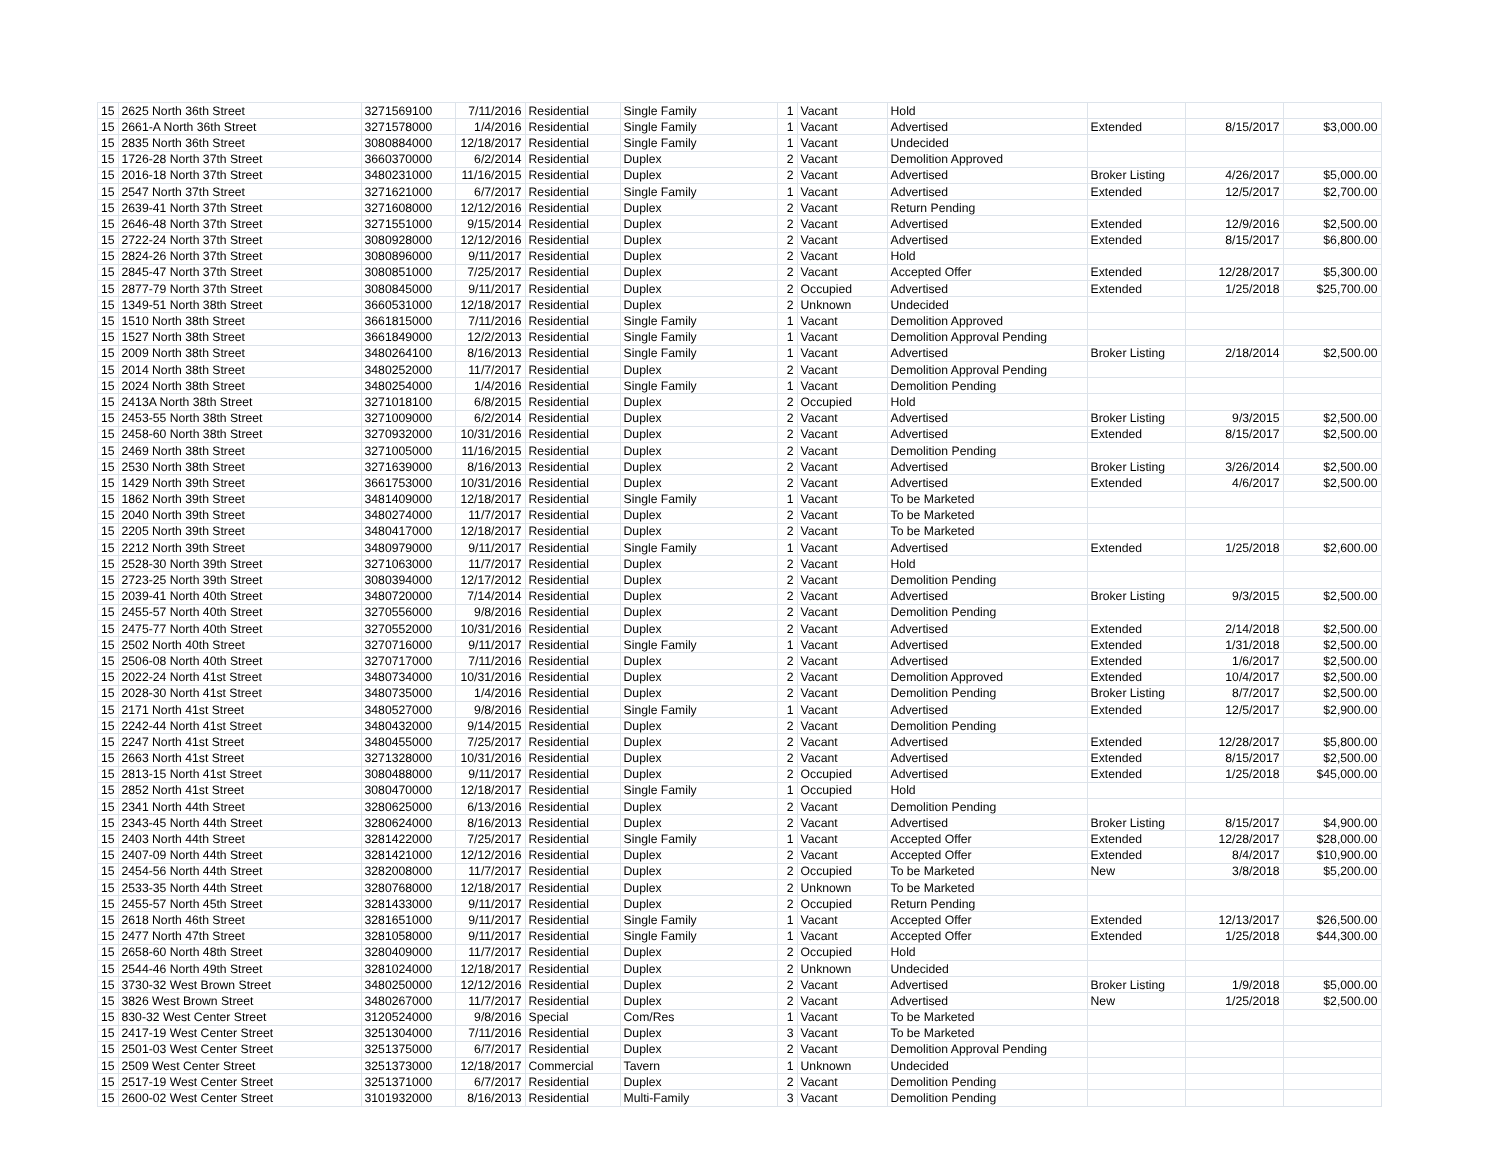| 15 | 2625 North 36th Street | 3271569100 | 7/11/2016 | Residential | Single Family | 1 | Vacant | Hold | | | |
| 15 | 2661-A North 36th Street | 3271578000 | 1/4/2016 | Residential | Single Family | 1 | Vacant | Advertised | Extended | 8/15/2017 | $3,000.00 |
| 15 | 2835 North 36th Street | 3080884000 | 12/18/2017 | Residential | Single Family | 1 | Vacant | Undecided | | | |
| 15 | 1726-28 North 37th Street | 3660370000 | 6/2/2014 | Residential | Duplex | 2 | Vacant | Demolition Approved | | | |
| 15 | 2016-18 North 37th Street | 3480231000 | 11/16/2015 | Residential | Duplex | 2 | Vacant | Advertised | Broker Listing | 4/26/2017 | $5,000.00 |
| 15 | 2547 North 37th Street | 3271621000 | 6/7/2017 | Residential | Single Family | 1 | Vacant | Advertised | Extended | 12/5/2017 | $2,700.00 |
| 15 | 2639-41 North 37th Street | 3271608000 | 12/12/2016 | Residential | Duplex | 2 | Vacant | Return Pending | | | |
| 15 | 2646-48 North 37th Street | 3271551000 | 9/15/2014 | Residential | Duplex | 2 | Vacant | Advertised | Extended | 12/9/2016 | $2,500.00 |
| 15 | 2722-24 North 37th Street | 3080928000 | 12/12/2016 | Residential | Duplex | 2 | Vacant | Advertised | Extended | 8/15/2017 | $6,800.00 |
| 15 | 2824-26 North 37th Street | 3080896000 | 9/11/2017 | Residential | Duplex | 2 | Vacant | Hold | | | |
| 15 | 2845-47 North 37th Street | 3080851000 | 7/25/2017 | Residential | Duplex | 2 | Vacant | Accepted Offer | Extended | 12/28/2017 | $5,300.00 |
| 15 | 2877-79 North 37th Street | 3080845000 | 9/11/2017 | Residential | Duplex | 2 | Occupied | Advertised | Extended | 1/25/2018 | $25,700.00 |
| 15 | 1349-51 North 38th Street | 3660531000 | 12/18/2017 | Residential | Duplex | 2 | Unknown | Undecided | | | |
| 15 | 1510 North 38th Street | 3661815000 | 7/11/2016 | Residential | Single Family | 1 | Vacant | Demolition Approved | | | |
| 15 | 1527 North 38th Street | 3661849000 | 12/2/2013 | Residential | Single Family | 1 | Vacant | Demolition Approval Pending | | | |
| 15 | 2009 North 38th Street | 3480264100 | 8/16/2013 | Residential | Single Family | 1 | Vacant | Advertised | Broker Listing | 2/18/2014 | $2,500.00 |
| 15 | 2014 North 38th Street | 3480252000 | 11/7/2017 | Residential | Duplex | 2 | Vacant | Demolition Approval Pending | | | |
| 15 | 2024 North 38th Street | 3480254000 | 1/4/2016 | Residential | Single Family | 1 | Vacant | Demolition Pending | | | |
| 15 | 2413A North 38th Street | 3271018100 | 6/8/2015 | Residential | Duplex | 2 | Occupied | Hold | | | |
| 15 | 2453-55 North 38th Street | 3271009000 | 6/2/2014 | Residential | Duplex | 2 | Vacant | Advertised | Broker Listing | 9/3/2015 | $2,500.00 |
| 15 | 2458-60 North 38th Street | 3270932000 | 10/31/2016 | Residential | Duplex | 2 | Vacant | Advertised | Extended | 8/15/2017 | $2,500.00 |
| 15 | 2469 North 38th Street | 3271005000 | 11/16/2015 | Residential | Duplex | 2 | Vacant | Demolition Pending | | | |
| 15 | 2530 North 38th Street | 3271639000 | 8/16/2013 | Residential | Duplex | 2 | Vacant | Advertised | Broker Listing | 3/26/2014 | $2,500.00 |
| 15 | 1429 North 39th Street | 3661753000 | 10/31/2016 | Residential | Duplex | 2 | Vacant | Advertised | Extended | 4/6/2017 | $2,500.00 |
| 15 | 1862 North 39th Street | 3481409000 | 12/18/2017 | Residential | Single Family | 1 | Vacant | To be Marketed | | | |
| 15 | 2040 North 39th Street | 3480274000 | 11/7/2017 | Residential | Duplex | 2 | Vacant | To be Marketed | | | |
| 15 | 2205 North 39th Street | 3480417000 | 12/18/2017 | Residential | Duplex | 2 | Vacant | To be Marketed | | | |
| 15 | 2212 North 39th Street | 3480979000 | 9/11/2017 | Residential | Single Family | 1 | Vacant | Advertised | Extended | 1/25/2018 | $2,600.00 |
| 15 | 2528-30 North 39th Street | 3271063000 | 11/7/2017 | Residential | Duplex | 2 | Vacant | Hold | | | |
| 15 | 2723-25 North 39th Street | 3080394000 | 12/17/2012 | Residential | Duplex | 2 | Vacant | Demolition Pending | | | |
| 15 | 2039-41 North 40th Street | 3480720000 | 7/14/2014 | Residential | Duplex | 2 | Vacant | Advertised | Broker Listing | 9/3/2015 | $2,500.00 |
| 15 | 2455-57 North 40th Street | 3270556000 | 9/8/2016 | Residential | Duplex | 2 | Vacant | Demolition Pending | | | |
| 15 | 2475-77 North 40th Street | 3270552000 | 10/31/2016 | Residential | Duplex | 2 | Vacant | Advertised | Extended | 2/14/2018 | $2,500.00 |
| 15 | 2502 North 40th Street | 3270716000 | 9/11/2017 | Residential | Single Family | 1 | Vacant | Advertised | Extended | 1/31/2018 | $2,500.00 |
| 15 | 2506-08 North 40th Street | 3270717000 | 7/11/2016 | Residential | Duplex | 2 | Vacant | Advertised | Extended | 1/6/2017 | $2,500.00 |
| 15 | 2022-24 North 41st Street | 3480734000 | 10/31/2016 | Residential | Duplex | 2 | Vacant | Demolition Approved | Extended | 10/4/2017 | $2,500.00 |
| 15 | 2028-30 North 41st Street | 3480735000 | 1/4/2016 | Residential | Duplex | 2 | Vacant | Demolition Pending | Broker Listing | 8/7/2017 | $2,500.00 |
| 15 | 2171 North 41st Street | 3480527000 | 9/8/2016 | Residential | Single Family | 1 | Vacant | Advertised | Extended | 12/5/2017 | $2,900.00 |
| 15 | 2242-44 North 41st Street | 3480432000 | 9/14/2015 | Residential | Duplex | 2 | Vacant | Demolition Pending | | | |
| 15 | 2247 North 41st Street | 3480455000 | 7/25/2017 | Residential | Duplex | 2 | Vacant | Advertised | Extended | 12/28/2017 | $5,800.00 |
| 15 | 2663 North 41st Street | 3271328000 | 10/31/2016 | Residential | Duplex | 2 | Vacant | Advertised | Extended | 8/15/2017 | $2,500.00 |
| 15 | 2813-15 North 41st Street | 3080488000 | 9/11/2017 | Residential | Duplex | 2 | Occupied | Advertised | Extended | 1/25/2018 | $45,000.00 |
| 15 | 2852 North 41st Street | 3080470000 | 12/18/2017 | Residential | Single Family | 1 | Occupied | Hold | | | |
| 15 | 2341 North 44th Street | 3280625000 | 6/13/2016 | Residential | Duplex | 2 | Vacant | Demolition Pending | | | |
| 15 | 2343-45 North 44th Street | 3280624000 | 8/16/2013 | Residential | Duplex | 2 | Vacant | Advertised | Broker Listing | 8/15/2017 | $4,900.00 |
| 15 | 2403 North 44th Street | 3281422000 | 7/25/2017 | Residential | Single Family | 1 | Vacant | Accepted Offer | Extended | 12/28/2017 | $28,000.00 |
| 15 | 2407-09 North 44th Street | 3281421000 | 12/12/2016 | Residential | Duplex | 2 | Vacant | Accepted Offer | Extended | 8/4/2017 | $10,900.00 |
| 15 | 2454-56 North 44th Street | 3282008000 | 11/7/2017 | Residential | Duplex | 2 | Occupied | To be Marketed | New | 3/8/2018 | $5,200.00 |
| 15 | 2533-35 North 44th Street | 3280768000 | 12/18/2017 | Residential | Duplex | 2 | Unknown | To be Marketed | | | |
| 15 | 2455-57 North 45th Street | 3281433000 | 9/11/2017 | Residential | Duplex | 2 | Occupied | Return Pending | | | |
| 15 | 2618 North 46th Street | 3281651000 | 9/11/2017 | Residential | Single Family | 1 | Vacant | Accepted Offer | Extended | 12/13/2017 | $26,500.00 |
| 15 | 2477 North 47th Street | 3281058000 | 9/11/2017 | Residential | Single Family | 1 | Vacant | Accepted Offer | Extended | 1/25/2018 | $44,300.00 |
| 15 | 2658-60 North 48th Street | 3280409000 | 11/7/2017 | Residential | Duplex | 2 | Occupied | Hold | | | |
| 15 | 2544-46 North 49th Street | 3281024000 | 12/18/2017 | Residential | Duplex | 2 | Unknown | Undecided | | | |
| 15 | 3730-32 West Brown Street | 3480250000 | 12/12/2016 | Residential | Duplex | 2 | Vacant | Advertised | Broker Listing | 1/9/2018 | $5,000.00 |
| 15 | 3826 West Brown Street | 3480267000 | 11/7/2017 | Residential | Duplex | 2 | Vacant | Advertised | New | 1/25/2018 | $2,500.00 |
| 15 | 830-32 West Center Street | 3120524000 | 9/8/2016 | Special | Com/Res | 1 | Vacant | To be Marketed | | | |
| 15 | 2417-19 West Center Street | 3251304000 | 7/11/2016 | Residential | Duplex | 3 | Vacant | To be Marketed | | | |
| 15 | 2501-03 West Center Street | 3251375000 | 6/7/2017 | Residential | Duplex | 2 | Vacant | Demolition Approval Pending | | | |
| 15 | 2509 West Center Street | 3251373000 | 12/18/2017 | Commercial | Tavern | 1 | Unknown | Undecided | | | |
| 15 | 2517-19 West Center Street | 3251371000 | 6/7/2017 | Residential | Duplex | 2 | Vacant | Demolition Pending | | | |
| 15 | 2600-02 West Center Street | 3101932000 | 8/16/2013 | Residential | Multi-Family | 3 | Vacant | Demolition Pending | | | |